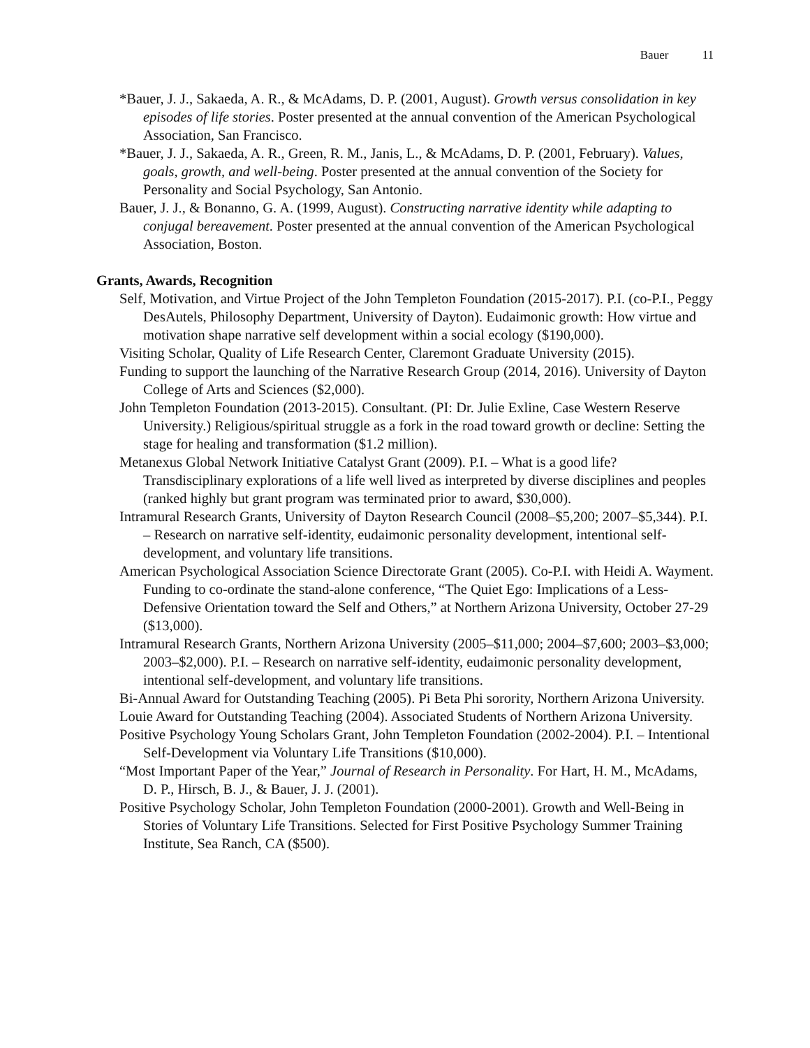Bauer 11
*Bauer, J. J., Sakaeda, A. R., & McAdams, D. P. (2001, August). Growth versus consolidation in key episodes of life stories. Poster presented at the annual convention of the American Psychological Association, San Francisco.
*Bauer, J. J., Sakaeda, A. R., Green, R. M., Janis, L., & McAdams, D. P. (2001, February). Values, goals, growth, and well-being. Poster presented at the annual convention of the Society for Personality and Social Psychology, San Antonio.
Bauer, J. J., & Bonanno, G. A. (1999, August). Constructing narrative identity while adapting to conjugal bereavement. Poster presented at the annual convention of the American Psychological Association, Boston.
Grants, Awards, Recognition
Self, Motivation, and Virtue Project of the John Templeton Foundation (2015-2017). P.I. (co-P.I., Peggy DesAutels, Philosophy Department, University of Dayton). Eudaimonic growth: How virtue and motivation shape narrative self development within a social ecology ($190,000).
Visiting Scholar, Quality of Life Research Center, Claremont Graduate University (2015).
Funding to support the launching of the Narrative Research Group (2014, 2016). University of Dayton College of Arts and Sciences ($2,000).
John Templeton Foundation (2013-2015). Consultant. (PI: Dr. Julie Exline, Case Western Reserve University.) Religious/spiritual struggle as a fork in the road toward growth or decline: Setting the stage for healing and transformation ($1.2 million).
Metanexus Global Network Initiative Catalyst Grant (2009). P.I. – What is a good life? Transdisciplinary explorations of a life well lived as interpreted by diverse disciplines and peoples (ranked highly but grant program was terminated prior to award, $30,000).
Intramural Research Grants, University of Dayton Research Council (2008–$5,200; 2007–$5,344). P.I. – Research on narrative self-identity, eudaimonic personality development, intentional self-development, and voluntary life transitions.
American Psychological Association Science Directorate Grant (2005). Co-P.I. with Heidi A. Wayment. Funding to co-ordinate the stand-alone conference, “The Quiet Ego: Implications of a Less-Defensive Orientation toward the Self and Others,” at Northern Arizona University, October 27-29 ($13,000).
Intramural Research Grants, Northern Arizona University (2005–$11,000; 2004–$7,600; 2003–$3,000; 2003–$2,000). P.I. – Research on narrative self-identity, eudaimonic personality development, intentional self-development, and voluntary life transitions.
Bi-Annual Award for Outstanding Teaching (2005). Pi Beta Phi sorority, Northern Arizona University.
Louie Award for Outstanding Teaching (2004). Associated Students of Northern Arizona University.
Positive Psychology Young Scholars Grant, John Templeton Foundation (2002-2004). P.I. – Intentional Self-Development via Voluntary Life Transitions ($10,000).
“Most Important Paper of the Year,” Journal of Research in Personality. For Hart, H. M., McAdams, D. P., Hirsch, B. J., & Bauer, J. J. (2001).
Positive Psychology Scholar, John Templeton Foundation (2000-2001). Growth and Well-Being in Stories of Voluntary Life Transitions. Selected for First Positive Psychology Summer Training Institute, Sea Ranch, CA ($500).